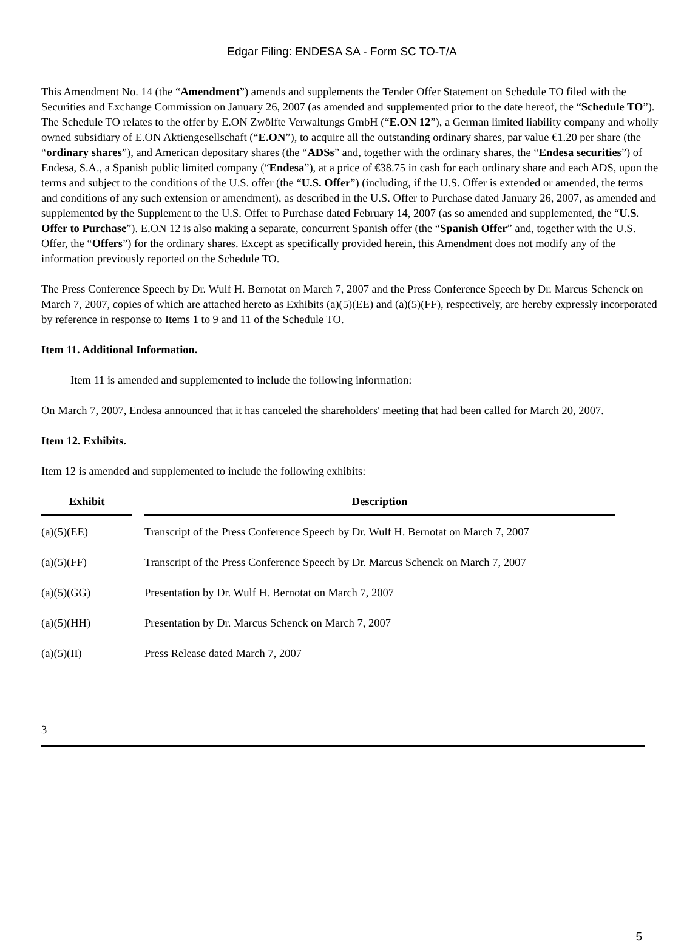Edgar Filing: ENDESA SA - Form SC TO-T/A
This Amendment No. 14 (the “Amendment”) amends and supplements the Tender Offer Statement on Schedule TO filed with the Securities and Exchange Commission on January 26, 2007 (as amended and supplemented prior to the date hereof, the “Schedule TO”). The Schedule TO relates to the offer by E.ON Zwölfte Verwaltungs GmbH (“E.ON 12”), a German limited liability company and wholly owned subsidiary of E.ON Aktiengesellschaft (“E.ON”), to acquire all the outstanding ordinary shares, par value €1.20 per share (the “ordinary shares”), and American depositary shares (the “ADSs” and, together with the ordinary shares, the “Endesa securities”) of Endesa, S.A., a Spanish public limited company (“Endesa”), at a price of €38.75 in cash for each ordinary share and each ADS, upon the terms and subject to the conditions of the U.S. offer (the “U.S. Offer”) (including, if the U.S. Offer is extended or amended, the terms and conditions of any such extension or amendment), as described in the U.S. Offer to Purchase dated January 26, 2007, as amended and supplemented by the Supplement to the U.S. Offer to Purchase dated February 14, 2007 (as so amended and supplemented, the “U.S. Offer to Purchase”). E.ON 12 is also making a separate, concurrent Spanish offer (the “Spanish Offer” and, together with the U.S. Offer, the “Offers”) for the ordinary shares. Except as specifically provided herein, this Amendment does not modify any of the information previously reported on the Schedule TO.
The Press Conference Speech by Dr. Wulf H. Bernotat on March 7, 2007 and the Press Conference Speech by Dr. Marcus Schenck on March 7, 2007, copies of which are attached hereto as Exhibits (a)(5)(EE) and (a)(5)(FF), respectively, are hereby expressly incorporated by reference in response to Items 1 to 9 and 11 of the Schedule TO.
Item 11. Additional Information.
Item 11 is amended and supplemented to include the following information:
On March 7, 2007, Endesa announced that it has canceled the shareholders' meeting that had been called for March 20, 2007.
Item 12. Exhibits.
Item 12 is amended and supplemented to include the following exhibits:
| Exhibit | Description |
| --- | --- |
| (a)(5)(EE) | Transcript of the Press Conference Speech by Dr. Wulf H. Bernotat on March 7, 2007 |
| (a)(5)(FF) | Transcript of the Press Conference Speech by Dr. Marcus Schenck on March 7, 2007 |
| (a)(5)(GG) | Presentation by Dr. Wulf H. Bernotat on March 7, 2007 |
| (a)(5)(HH) | Presentation by Dr. Marcus Schenck on March 7, 2007 |
| (a)(5)(II) | Press Release dated March 7, 2007 |
3
5